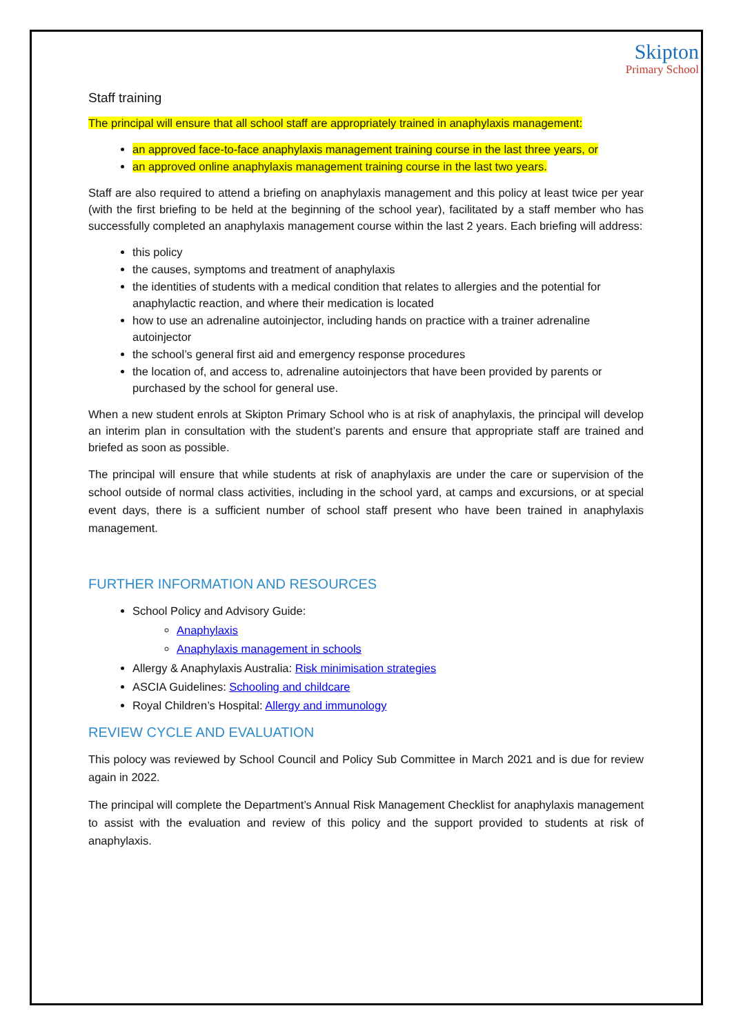Skipton
Primary School
Staff training
The principal will ensure that all school staff are appropriately trained in anaphylaxis management:
an approved face-to-face anaphylaxis management training course in the last three years, or
an approved online anaphylaxis management training course in the last two years.
Staff are also required to attend a briefing on anaphylaxis management and this policy at least twice per year (with the first briefing to be held at the beginning of the school year), facilitated by a staff member who has successfully completed an anaphylaxis management course within the last 2 years. Each briefing will address:
this policy
the causes, symptoms and treatment of anaphylaxis
the identities of students with a medical condition that relates to allergies and the potential for anaphylactic reaction, and where their medication is located
how to use an adrenaline autoinjector, including hands on practice with a trainer adrenaline autoinjector
the school’s general first aid and emergency response procedures
the location of, and access to, adrenaline autoinjectors that have been provided by parents or purchased by the school for general use.
When a new student enrols at Skipton Primary School who is at risk of anaphylaxis, the principal will develop an interim plan in consultation with the student’s parents and ensure that appropriate staff are trained and briefed as soon as possible.
The principal will ensure that while students at risk of anaphylaxis are under the care or supervision of the school outside of normal class activities, including in the school yard, at camps and excursions, or at special event days, there is a sufficient number of school staff present who have been trained in anaphylaxis management.
FURTHER INFORMATION AND RESOURCES
School Policy and Advisory Guide:
Anaphylaxis
Anaphylaxis management in schools
Allergy & Anaphylaxis Australia: Risk minimisation strategies
ASCIA Guidelines: Schooling and childcare
Royal Children’s Hospital: Allergy and immunology
REVIEW CYCLE AND EVALUATION
This polocy was reviewed by School Council and Policy Sub Committee in March 2021 and is due for review again in 2022.
The principal will complete the Department’s Annual Risk Management Checklist for anaphylaxis management to assist with the evaluation and review of this policy and the support provided to students at risk of anaphylaxis.